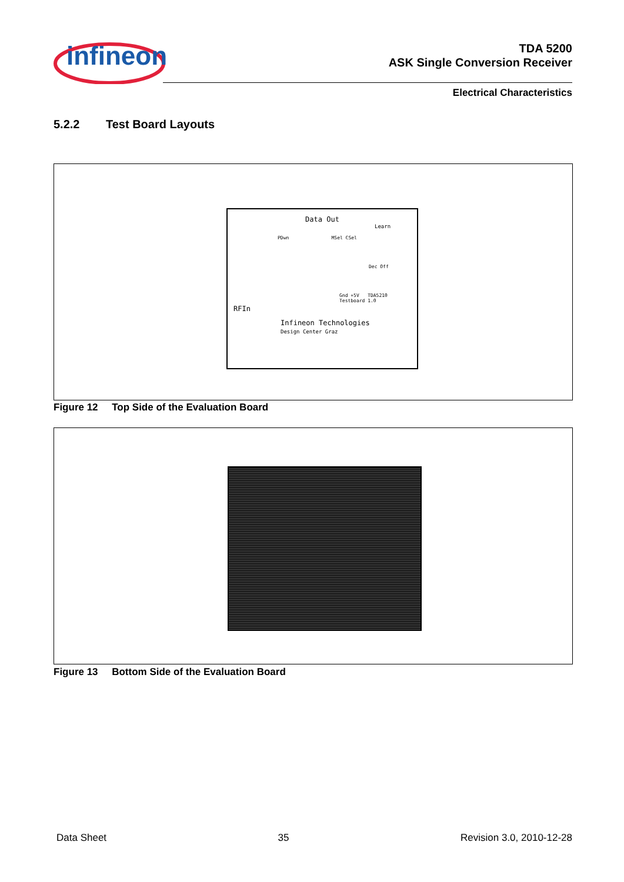infineon
TDA 5200
ASK Single Conversion Receiver
Electrical Characteristics
5.2.2 Test Board Layouts
Data Out
Learn
PDwn MSel CSel
Dec Off
Gnd +5V TDA5210 Testboard 1.0
RFIn
Infineon Technologies
Design Center Graz
Figure 12 Top Side of the Evaluation Board
Figure 13 Bottom Side of the Evaluation Board
Data Sheet 35 Revision 3.0, 2010-12-28